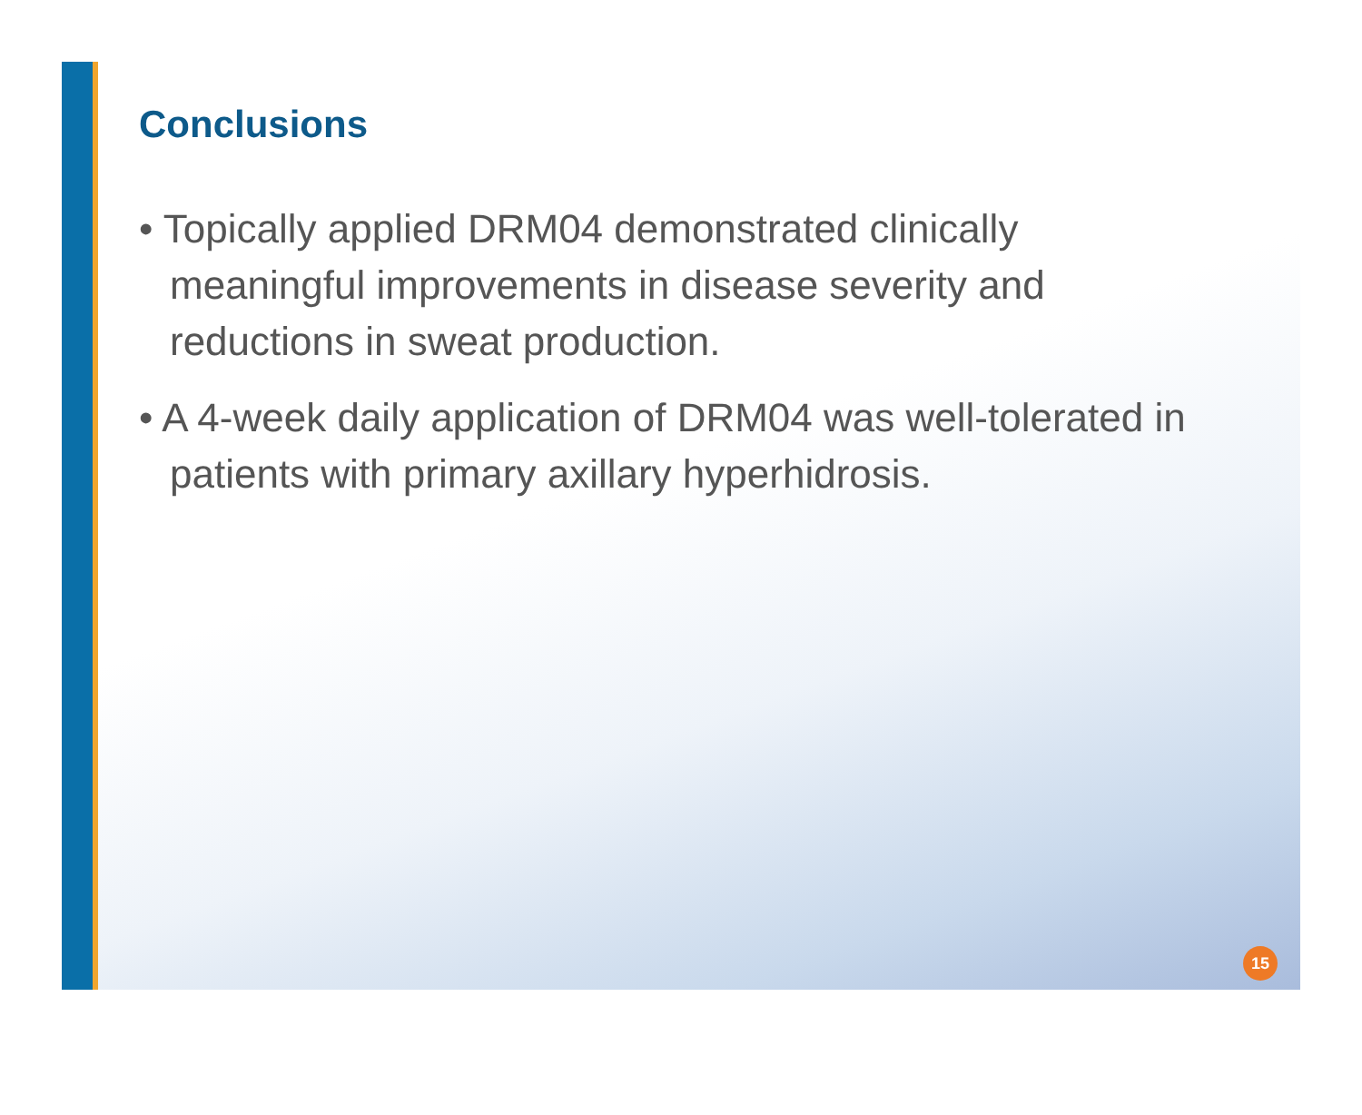Conclusions
• Topically applied DRM04 demonstrated clinically meaningful improvements in disease severity and reductions in sweat production.
• A 4-week daily application of DRM04 was well-tolerated in patients with primary axillary hyperhidrosis.
15